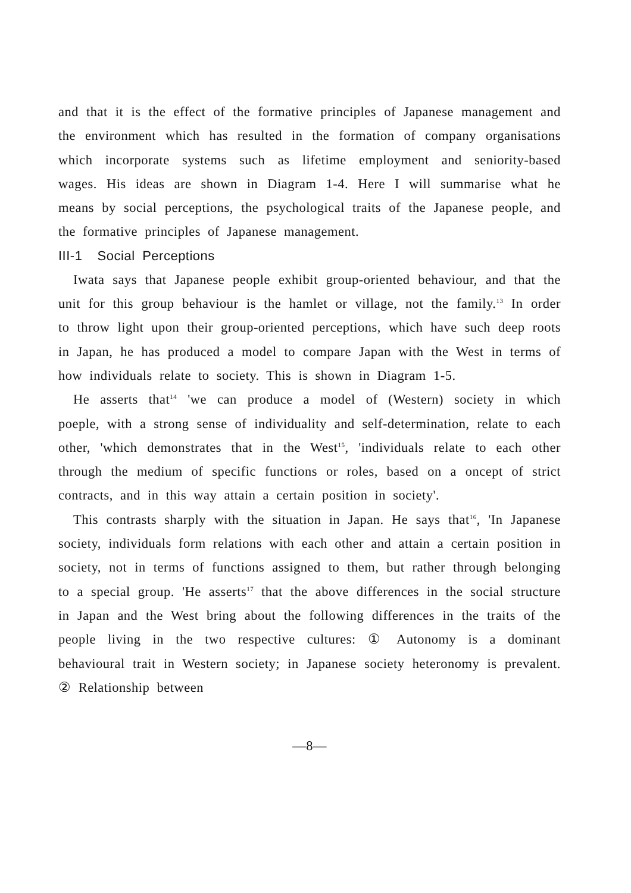and that it is the effect of the formative principles of Japanese management and the environment which has resulted in the formation of company organisations which incorporate systems such as lifetime employment and seniority-based wages. His ideas are shown in Diagram 1-4. Here I will summarise what he means by social perceptions, the psychological traits of the Japanese people, and the formative principles of Japanese management.
III-1 Social Perceptions
Iwata says that Japanese people exhibit group-oriented behaviour, and that the unit for this group behaviour is the hamlet or village, not the family.<sup>13</sup> In order to throw light upon their group-oriented perceptions, which have such deep roots in Japan, he has produced a model to compare Japan with the West in terms of how individuals relate to society. This is shown in Diagram 1-5.
He asserts that<sup>14</sup> 'we can produce a model of (Western) society in which poeple, with a strong sense of individuality and self-determination, relate to each other, 'which demonstrates that in the West<sup>15</sup>, 'individuals relate to each other through the medium of specific functions or roles, based on a oncept of strict contracts, and in this way attain a certain position in society'.
This contrasts sharply with the situation in Japan. He says that<sup>16</sup>, 'In Japanese society, individuals form relations with each other and attain a certain position in society, not in terms of functions assigned to them, but rather through belonging to a special group. 'He asserts<sup>17</sup> that the above differences in the social structure in Japan and the West bring about the following differences in the traits of the people living in the two respective cultures: ① Autonomy is a dominant behavioural trait in Western society; in Japanese society heteronomy is prevalent. ② Relationship between
—8—